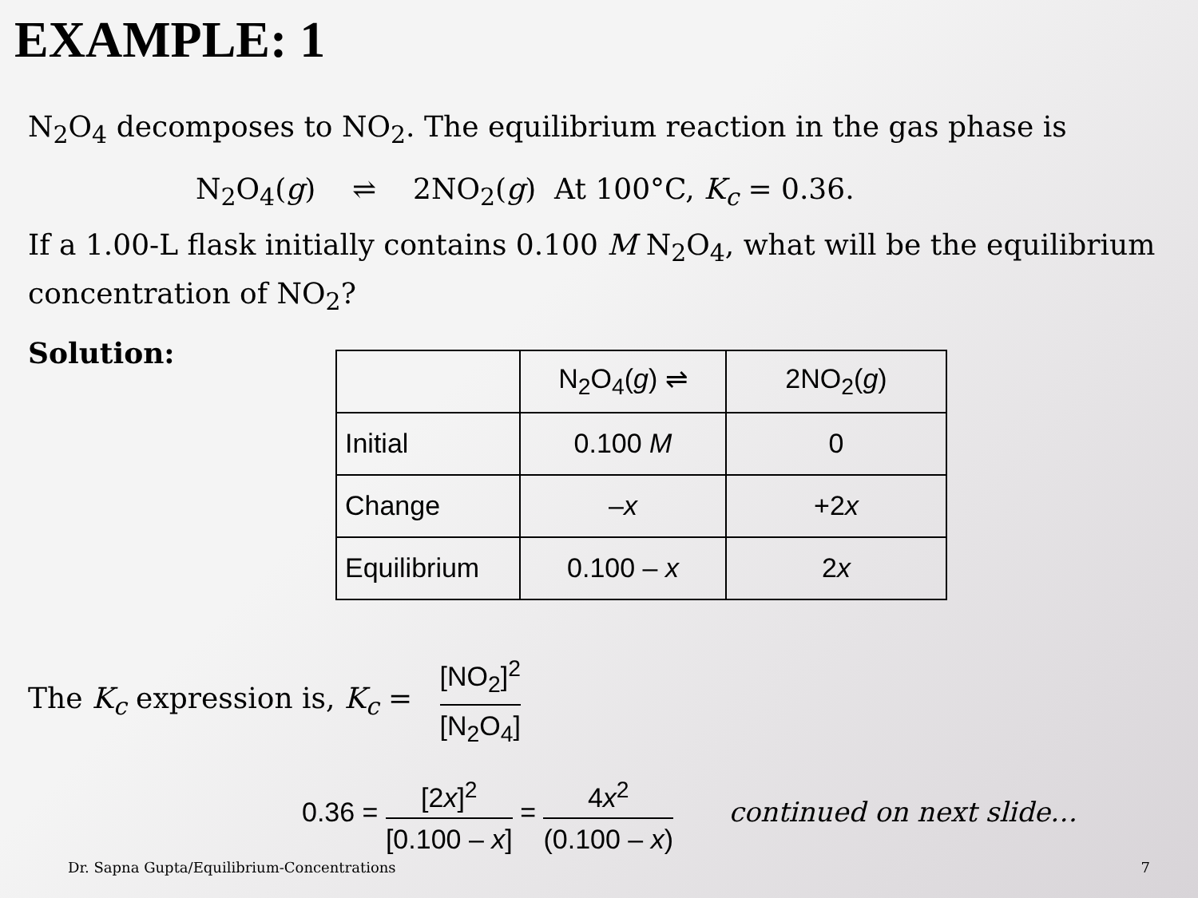EXAMPLE: 1
N<sub>2</sub>O<sub>4</sub> decomposes to NO<sub>2</sub>. The equilibrium reaction in the gas phase is
N<sub>2</sub>O<sub>4</sub>(g) ⇌ 2NO<sub>2</sub>(g) At 100°C, K<sub>c</sub> = 0.36.
If a 1.00-L flask initially contains 0.100 M N<sub>2</sub>O<sub>4</sub>, what will be the equilibrium concentration of NO<sub>2</sub>?
Solution:
| | N<sub>2</sub>O<sub>4</sub>( g ) ⇌ | 2NO<sub>2</sub>( g ) |
| Initial | 0.100 M | 0 |
| Change | – x | +2 x |
| Equilibrium | 0.100 – x | 2 x |
The K<sub>c</sub> expression is, K<sub>c</sub> = [NO<sub>2</sub>]<sup>2</sup> [N<sub>2</sub>O<sub>4</sub>]
0.36 = [2x]<sup>2</sup> [0.100 – x] = 4x<sup>2</sup> (0.100 – x) continued on next slide…
Dr. Sapna Gupta/Equilibrium-Concentrations 7